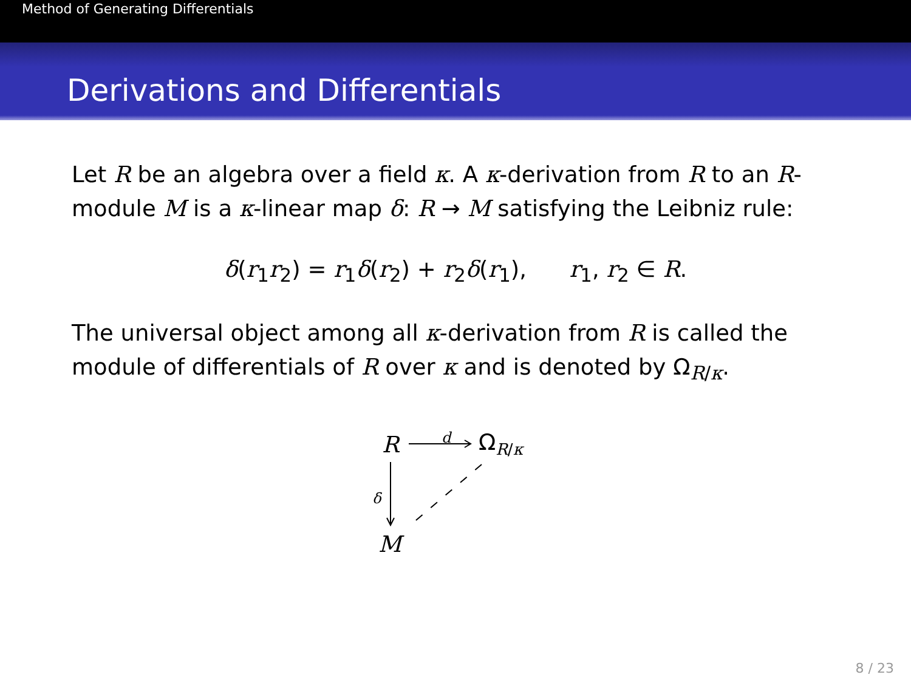Method of Generating Differentials
Derivations and Differentials
Let R be an algebra over a field κ. A κ-derivation from R to an R-module M is a κ-linear map δ: R → M satisfying the Leibniz rule:
δ(r<sub>1</sub>r<sub>2</sub>) = r<sub>1</sub>δ(r<sub>2</sub>) + r<sub>2</sub>δ(r<sub>1</sub>), r<sub>1</sub>, r<sub>2</sub> ∈ R.
The universal object among all κ-derivation from R is called the module of differentials of R over κ and is denoted by Ω<sub>R/κ</sub>.
R d Ω<sub>R/κ</sub>
δ
M
8 / 23